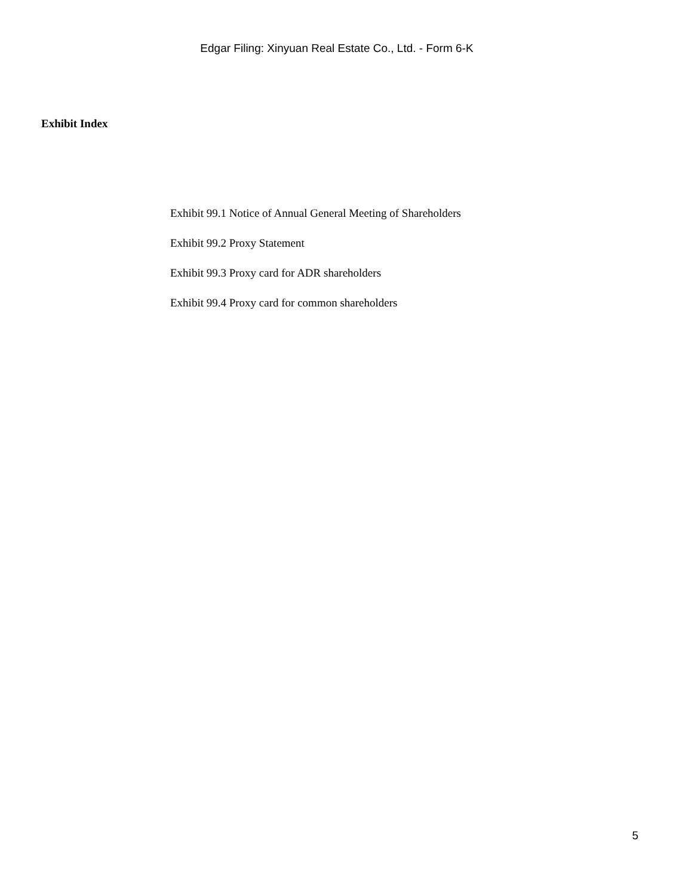Edgar Filing: Xinyuan Real Estate Co., Ltd. - Form 6-K
Exhibit Index
Exhibit 99.1 Notice of Annual General Meeting of Shareholders
Exhibit 99.2 Proxy Statement
Exhibit 99.3 Proxy card for ADR shareholders
Exhibit 99.4 Proxy card for common shareholders
5